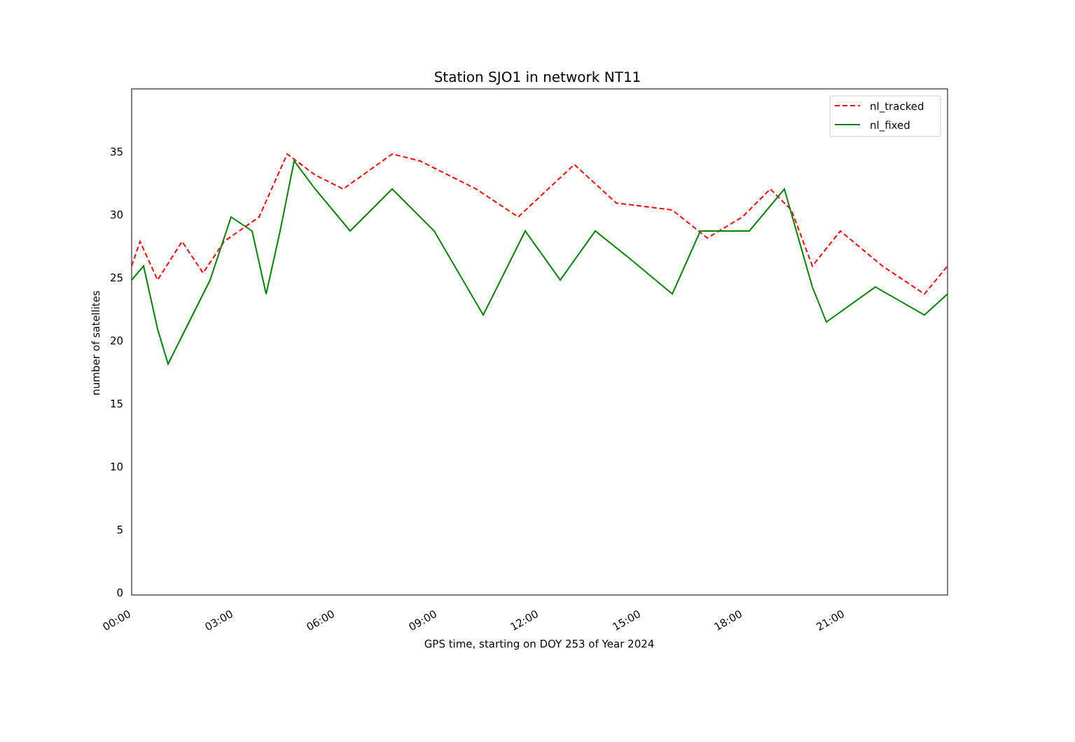Station SJO1 in network NT11
0
5
10
15
20
25
30
35
00:00
03:00
06:00
09:00
12:00
15:00
18:00
21:00
GPS time, starting on DOY 253 of Year 2024
number of satellites
nl_tracked
nl_fixed